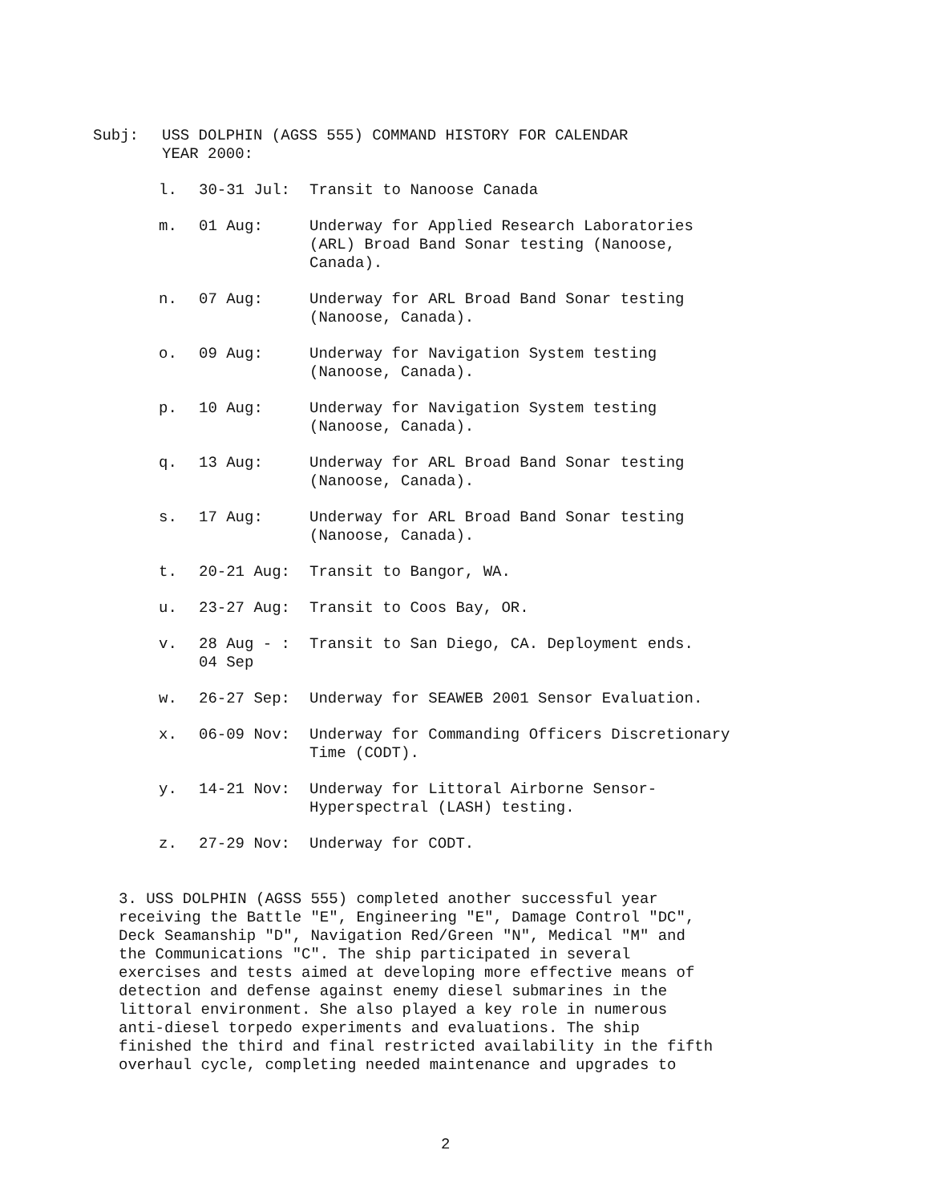Subj: USS DOLPHIN (AGSS 555) COMMAND HISTORY FOR CALENDAR
YEAR 2000:
l. 30-31 Jul: Transit to Nanoose Canada
m. 01 Aug: Underway for Applied Research Laboratories
(ARL) Broad Band Sonar testing (Nanoose,
Canada).
n. 07 Aug: Underway for ARL Broad Band Sonar testing
(Nanoose, Canada).
o. 09 Aug: Underway for Navigation System testing
(Nanoose, Canada).
p. 10 Aug: Underway for Navigation System testing
(Nanoose, Canada).
q. 13 Aug: Underway for ARL Broad Band Sonar testing
(Nanoose, Canada).
s. 17 Aug: Underway for ARL Broad Band Sonar testing
(Nanoose, Canada).
t. 20-21 Aug: Transit to Bangor, WA.
u. 23-27 Aug: Transit to Coos Bay, OR.
v. 28 Aug - :
04 Sep Transit to San Diego, CA. Deployment ends.
w. 26-27 Sep: Underway for SEAWEB 2001 Sensor Evaluation.
x. 06-09 Nov: Underway for Commanding Officers Discretionary
Time (CODT).
y. 14-21 Nov: Underway for Littoral Airborne Sensor-
Hyperspectral (LASH) testing.
z. 27-29 Nov: Underway for CODT.
3. USS DOLPHIN (AGSS 555) completed another successful year
receiving the Battle "E", Engineering "E", Damage Control "DC",
Deck Seamanship "D", Navigation Red/Green "N", Medical "M" and
the Communications "C". The ship participated in several
exercises and tests aimed at developing more effective means of
detection and defense against enemy diesel submarines in the
littoral environment. She also played a key role in numerous
anti-diesel torpedo experiments and evaluations. The ship
finished the third and final restricted availability in the fifth
overhaul cycle, completing needed maintenance and upgrades to
2